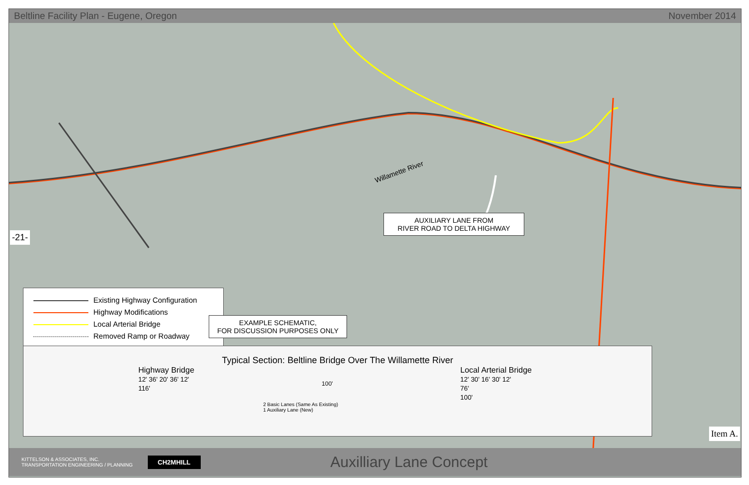Beltline Facility Plan - Eugene, Oregon November 2014
Willamette River
-21-
AUXILIARY LANE FROM
RIVER ROAD TO DELTA HIGHWAY
Existing Highway Configuration
Highway Modifications
Local Arterial Bridge
Removed Ramp or Roadway
EXAMPLE SCHEMATIC,
FOR DISCUSSION PURPOSES ONLY
Typical Section: Beltline Bridge Over The Willamette River
Highway Bridge
12' 36' 20' 36' 12'
116'
100'
Local Arterial Bridge
12' 30' 16' 30' 12'
76'
100'
2 Basic Lanes (Same As Existing)
1 Auxiliary Lane (New)
Item A.
KITTELSON & ASSOCIATES, INC.
TRANSPORTATION ENGINEERING / PLANNING CH2MHILL Auxilliary Lane Concept